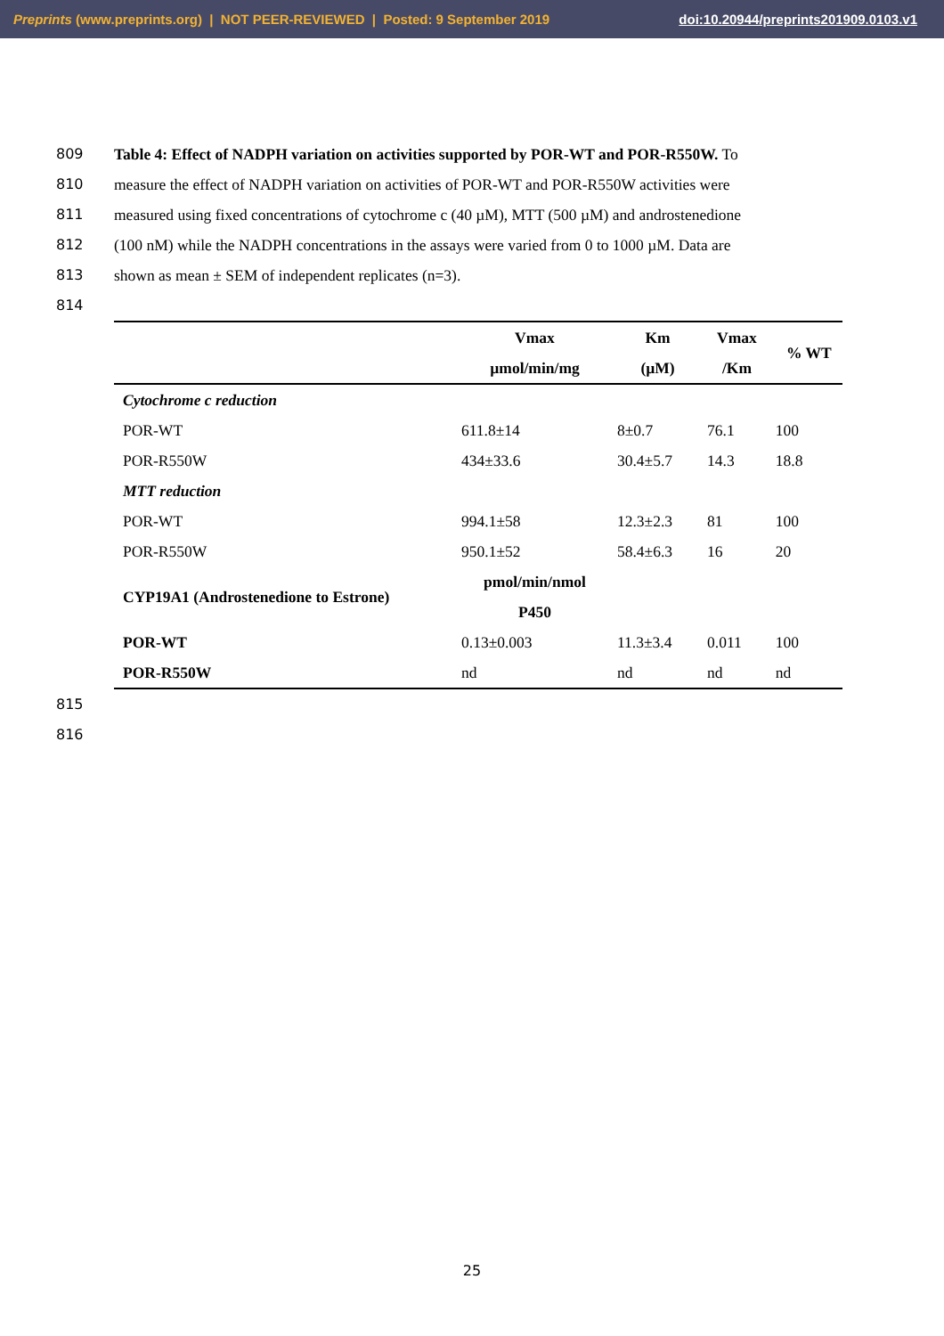Preprints (www.preprints.org) | NOT PEER-REVIEWED | Posted: 9 September 2019 doi:10.20944/preprints201909.0103.v1
809 Table 4: Effect of NADPH variation on activities supported by POR-WT and POR-R550W. To
810 measure the effect of NADPH variation on activities of POR-WT and POR-R550W activities were
811 measured using fixed concentrations of cytochrome c (40 µM), MTT (500 µM) and androstenedione
812 (100 nM) while the NADPH concentrations in the assays were varied from 0 to 1000 µM. Data are
813 shown as mean ± SEM of independent replicates (n=3).
814
| | Vmax | Km | Vmax | % WT |
| --- | --- | --- | --- | --- |
| | µmol/min/mg | (µM) | /Km | |
| Cytochrome c reduction | | | | |
| POR-WT | 611.8±14 | 8±0.7 | 76.1 | 100 |
| POR-R550W | 434±33.6 | 30.4±5.7 | 14.3 | 18.8 |
| MTT reduction | | | | |
| POR-WT | 994.1±58 | 12.3±2.3 | 81 | 100 |
| POR-R550W | 950.1±52 | 58.4±6.3 | 16 | 20 |
| CYP19A1 (Androstenedione to Estrone) | pmol/min/nmol P450 | | | |
| POR-WT | 0.13±0.003 | 11.3±3.4 | 0.011 | 100 |
| POR-R550W | nd | nd | nd | nd |
815
816
25